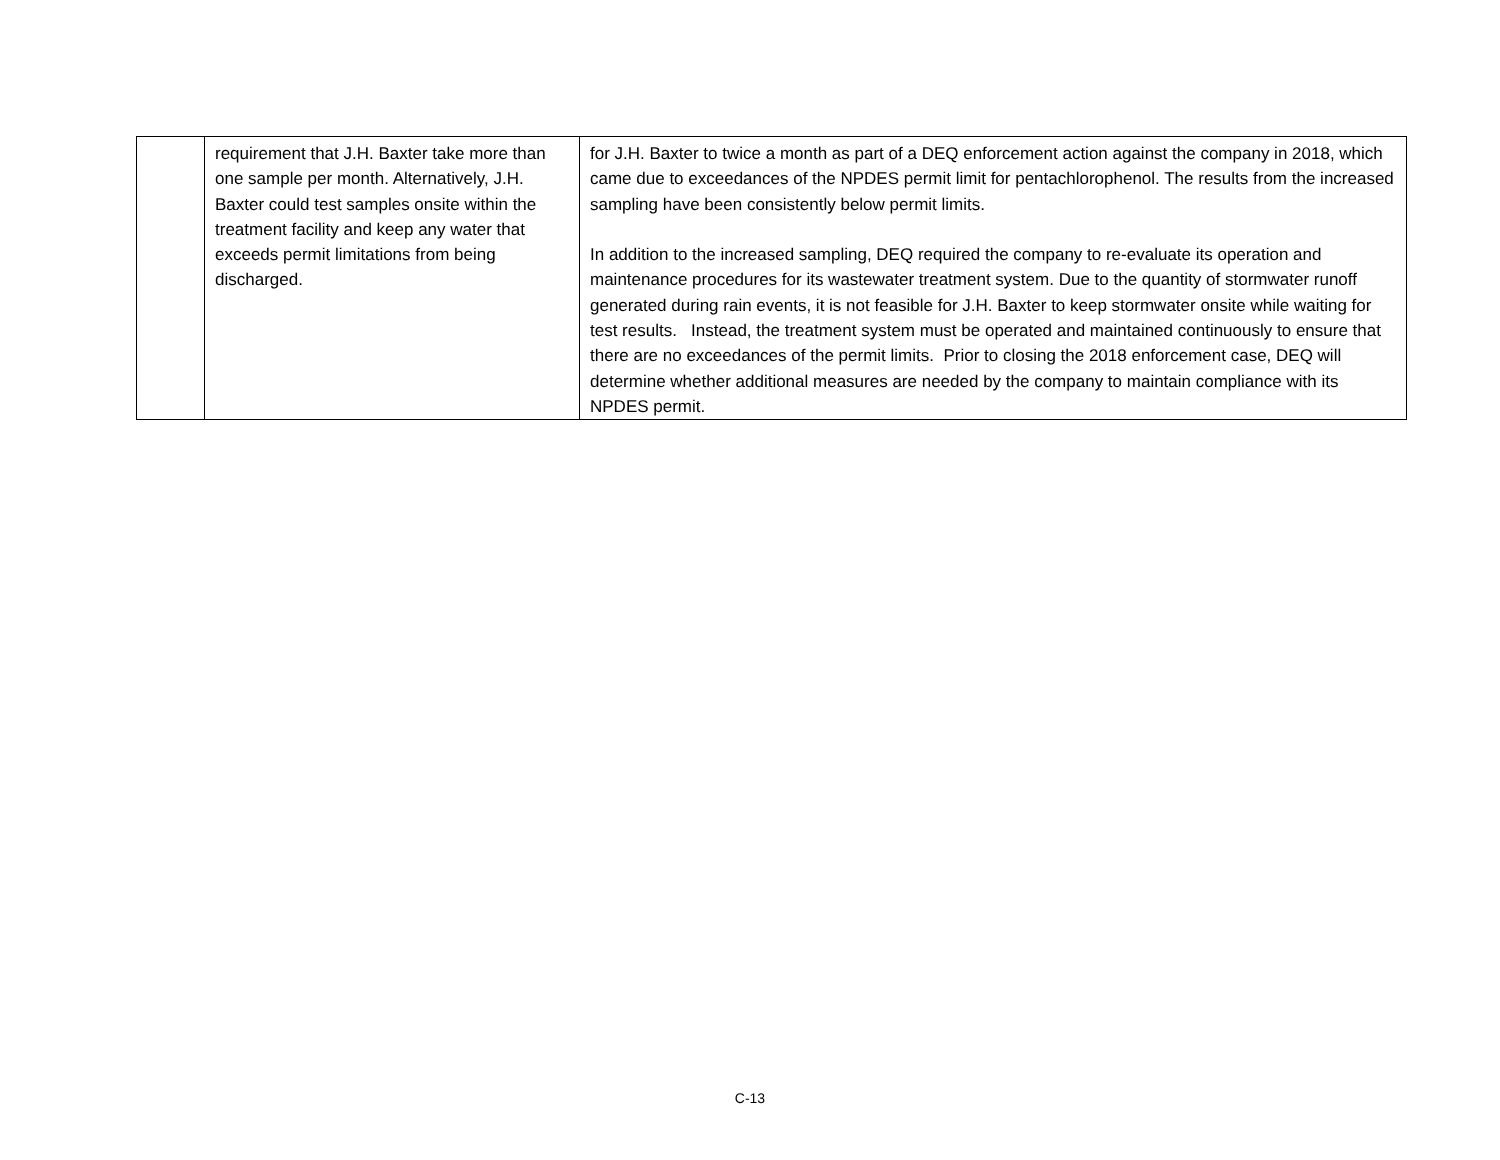| | requirement that J.H. Baxter take more than one sample per month. Alternatively, J.H. Baxter could test samples onsite within the treatment facility and keep any water that exceeds permit limitations from being discharged. | for J.H. Baxter to twice a month as part of a DEQ enforcement action against the company in 2018, which came due to exceedances of the NPDES permit limit for pentachlorophenol. The results from the increased sampling have been consistently below permit limits. In addition to the increased sampling, DEQ required the company to re-evaluate its operation and maintenance procedures for its wastewater treatment system. Due to the quantity of stormwater runoff generated during rain events, it is not feasible for J.H. Baxter to keep stormwater onsite while waiting for test results. Instead, the treatment system must be operated and maintained continuously to ensure that there are no exceedances of the permit limits. Prior to closing the 2018 enforcement case, DEQ will determine whether additional measures are needed by the company to maintain compliance with its NPDES permit. |
C-13